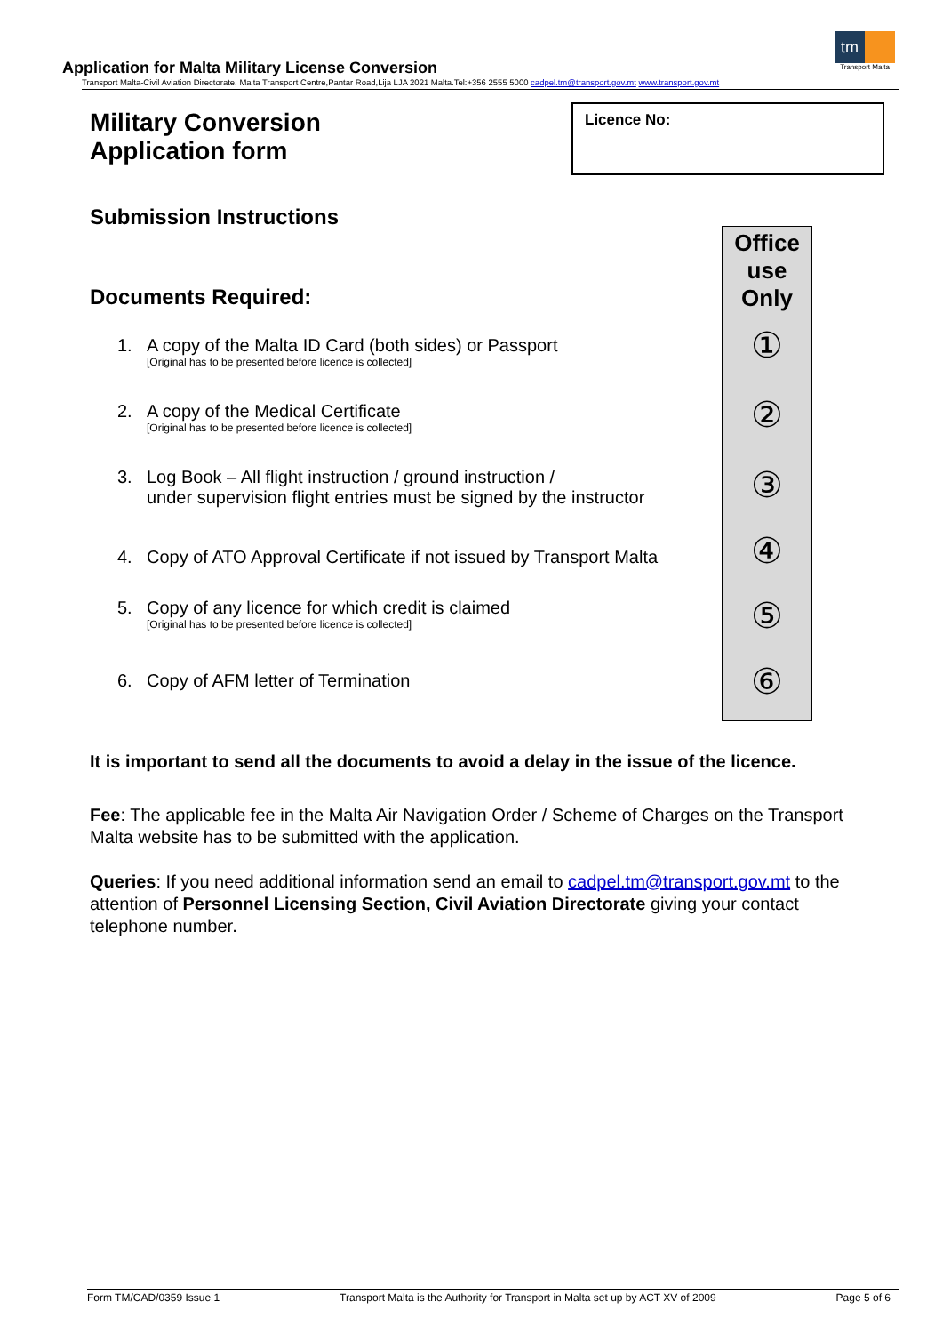tm
Transport Malta
Application for Malta Military License Conversion
Transport Malta-Civil Aviation Directorate, Malta Transport Centre,Pantar Road,Lija LJA 2021 Malta.Tel:+356 2555 5000 cadpel.tm@transport.gov.mt www.transport.gov.mt
Military Conversion
Application form
Licence No:
Submission Instructions
Documents Required:
Office
use
Only
①
②
③
④
⑤
⑥
1. A copy of the Malta ID Card (both sides) or Passport
[Original has to be presented before licence is collected]
2. A copy of the Medical Certificate
[Original has to be presented before licence is collected]
3. Log Book – All flight instruction / ground instruction /
under supervision flight entries must be signed by the instructor
4. Copy of ATO Approval Certificate if not issued by Transport Malta
5. Copy of any licence for which credit is claimed
[Original has to be presented before licence is collected]
6. Copy of AFM letter of Termination
It is important to send all the documents to avoid a delay in the issue of the licence.
Fee: The applicable fee in the Malta Air Navigation Order / Scheme of Charges on the Transport Malta website has to be submitted with the application.
Queries: If you need additional information send an email to cadpel.tm@transport.gov.mt to the attention of Personnel Licensing Section, Civil Aviation Directorate giving your contact telephone number.
Form TM/CAD/0359 Issue 1 Transport Malta is the Authority for Transport in Malta set up by ACT XV of 2009 Page 5 of 6